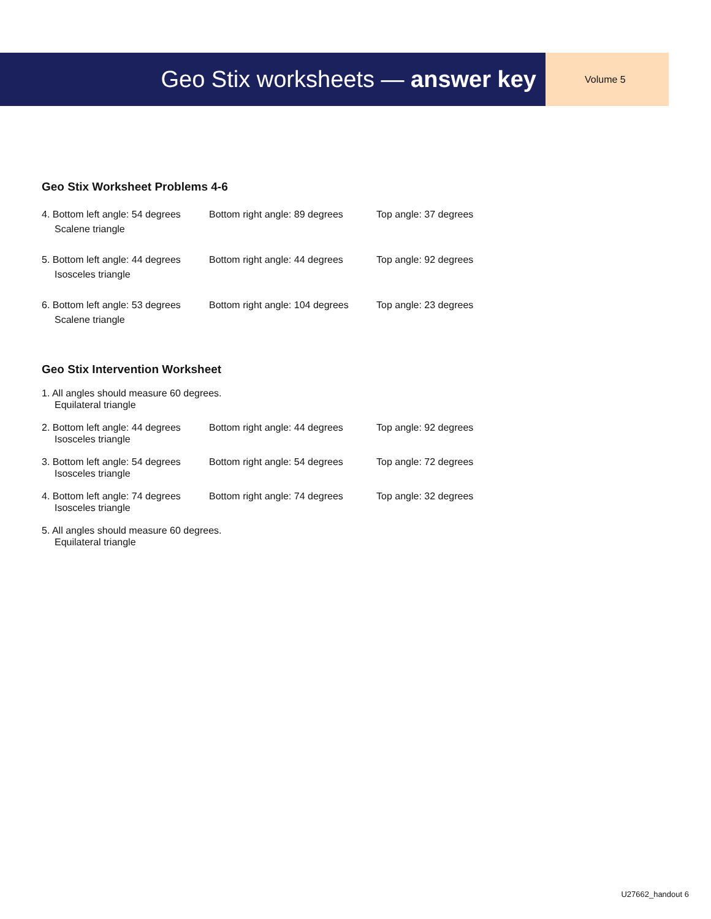Geo Stix worksheets — answer key
Volume 5
Geo Stix Worksheet Problems 4-6
4. Bottom left angle: 54 degrees
Scalene triangle
Bottom right angle: 89 degrees
Top angle: 37 degrees
5. Bottom left angle: 44 degrees
Isosceles triangle
Bottom right angle: 44 degrees
Top angle: 92 degrees
6. Bottom left angle: 53 degrees
Scalene triangle
Bottom right angle: 104 degrees
Top angle: 23 degrees
Geo Stix Intervention Worksheet
1. All angles should measure 60 degrees.
Equilateral triangle
2. Bottom left angle: 44 degrees
Isosceles triangle
Bottom right angle: 44 degrees
Top angle: 92 degrees
3. Bottom left angle: 54 degrees
Isosceles triangle
Bottom right angle: 54 degrees
Top angle: 72 degrees
4. Bottom left angle: 74 degrees
Isosceles triangle
Bottom right angle: 74 degrees
Top angle: 32 degrees
5. All angles should measure 60 degrees.
Equilateral triangle
U27662_handout 6